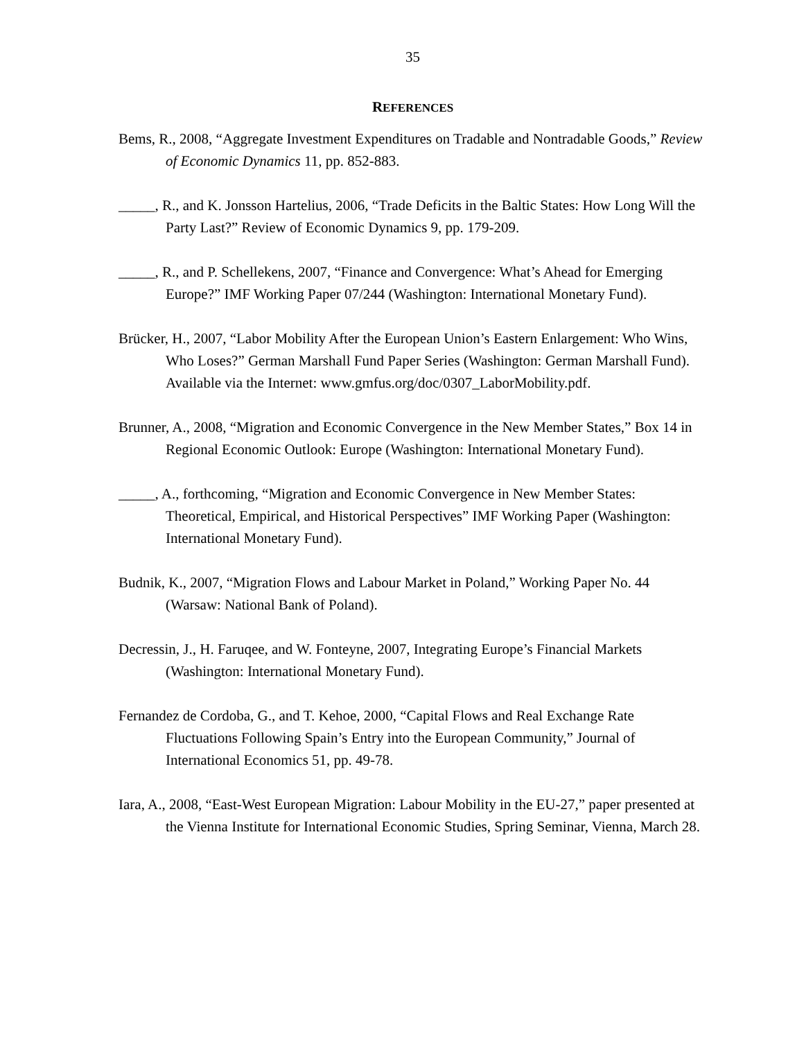35
REFERENCES
Bems, R., 2008, “Aggregate Investment Expenditures on Tradable and Nontradable Goods,” Review of Economic Dynamics 11, pp. 852-883.
_____, R., and K. Jonsson Hartelius, 2006, “Trade Deficits in the Baltic States: How Long Will the Party Last?” Review of Economic Dynamics 9, pp. 179-209.
_____, R., and P. Schellekens, 2007, “Finance and Convergence: What’s Ahead for Emerging Europe?” IMF Working Paper 07/244 (Washington: International Monetary Fund).
Brücker, H., 2007, “Labor Mobility After the European Union’s Eastern Enlargement: Who Wins, Who Loses?” German Marshall Fund Paper Series (Washington: German Marshall Fund). Available via the Internet: www.gmfus.org/doc/0307_LaborMobility.pdf.
Brunner, A., 2008, “Migration and Economic Convergence in the New Member States,” Box 14 in Regional Economic Outlook: Europe (Washington: International Monetary Fund).
_____, A., forthcoming, “Migration and Economic Convergence in New Member States: Theoretical, Empirical, and Historical Perspectives” IMF Working Paper (Washington: International Monetary Fund).
Budnik, K., 2007, “Migration Flows and Labour Market in Poland,” Working Paper No. 44 (Warsaw: National Bank of Poland).
Decressin, J., H. Faruqee, and W. Fonteyne, 2007, Integrating Europe’s Financial Markets (Washington: International Monetary Fund).
Fernandez de Cordoba, G., and T. Kehoe, 2000, “Capital Flows and Real Exchange Rate Fluctuations Following Spain’s Entry into the European Community,” Journal of International Economics 51, pp. 49-78.
Iara, A., 2008, “East-West European Migration: Labour Mobility in the EU-27,” paper presented at the Vienna Institute for International Economic Studies, Spring Seminar, Vienna, March 28.